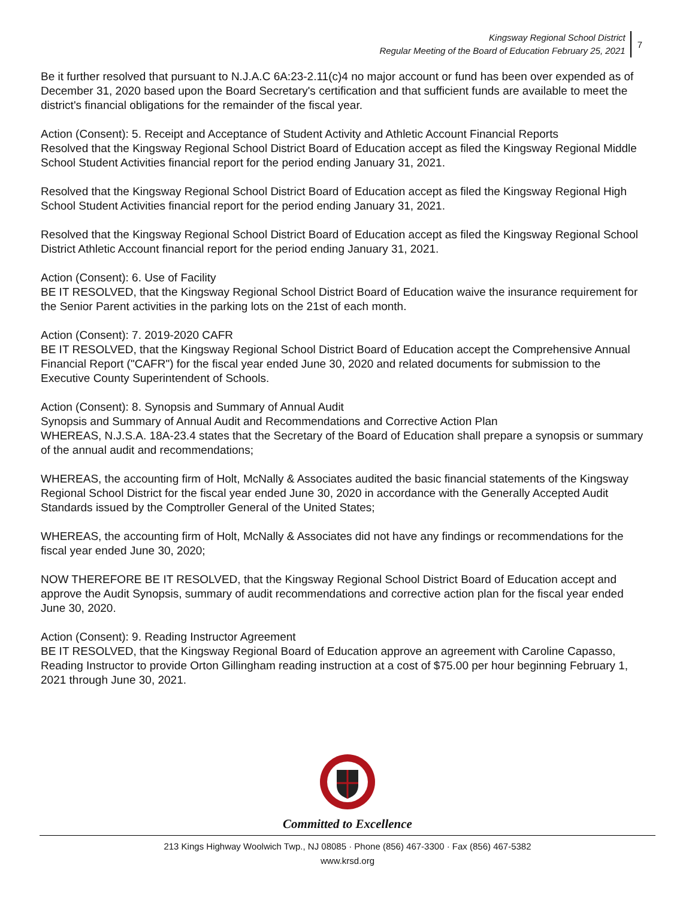Kingsway Regional School District
Regular Meeting of the Board of Education February 25, 2021
7
Be it further resolved that pursuant to N.J.A.C 6A:23-2.11(c)4 no major account or fund has been over expended as of December 31, 2020 based upon the Board Secretary's certification and that sufficient funds are available to meet the district's financial obligations for the remainder of the fiscal year.
Action (Consent): 5. Receipt and Acceptance of Student Activity and Athletic Account Financial Reports
Resolved that the Kingsway Regional School District Board of Education accept as filed the Kingsway Regional Middle School Student Activities financial report for the period ending January 31, 2021.
Resolved that the Kingsway Regional School District Board of Education accept as filed the Kingsway Regional High School Student Activities financial report for the period ending January 31, 2021.
Resolved that the Kingsway Regional School District Board of Education accept as filed the Kingsway Regional School District Athletic Account financial report for the period ending January 31, 2021.
Action (Consent): 6. Use of Facility
BE IT RESOLVED, that the Kingsway Regional School District Board of Education waive the insurance requirement for the Senior Parent activities in the parking lots on the 21st of each month.
Action (Consent): 7. 2019-2020 CAFR
BE IT RESOLVED, that the Kingsway Regional School District Board of Education accept the Comprehensive Annual Financial Report ("CAFR") for the fiscal year ended June 30, 2020 and related documents for submission to the Executive County Superintendent of Schools.
Action (Consent): 8. Synopsis and Summary of Annual Audit
Synopsis and Summary of Annual Audit and Recommendations and Corrective Action Plan
WHEREAS, N.J.S.A. 18A-23.4 states that the Secretary of the Board of Education shall prepare a synopsis or summary of the annual audit and recommendations;
WHEREAS, the accounting firm of Holt, McNally & Associates audited the basic financial statements of the Kingsway Regional School District for the fiscal year ended June 30, 2020 in accordance with the Generally Accepted Audit Standards issued by the Comptroller General of the United States;
WHEREAS, the accounting firm of Holt, McNally & Associates did not have any findings or recommendations for the fiscal year ended June 30, 2020;
NOW THEREFORE BE IT RESOLVED, that the Kingsway Regional School District Board of Education accept and approve the Audit Synopsis, summary of audit recommendations and corrective action plan for the fiscal year ended June 30, 2020.
Action (Consent): 9. Reading Instructor Agreement
BE IT RESOLVED, that the Kingsway Regional Board of Education approve an agreement with Caroline Capasso, Reading Instructor to provide Orton Gillingham reading instruction at a cost of $75.00 per hour beginning February 1, 2021 through June 30, 2021.
Committed to Excellence
213 Kings Highway Woolwich Twp., NJ 08085 · Phone (856) 467-3300 · Fax (856) 467-5382
www.krsd.org